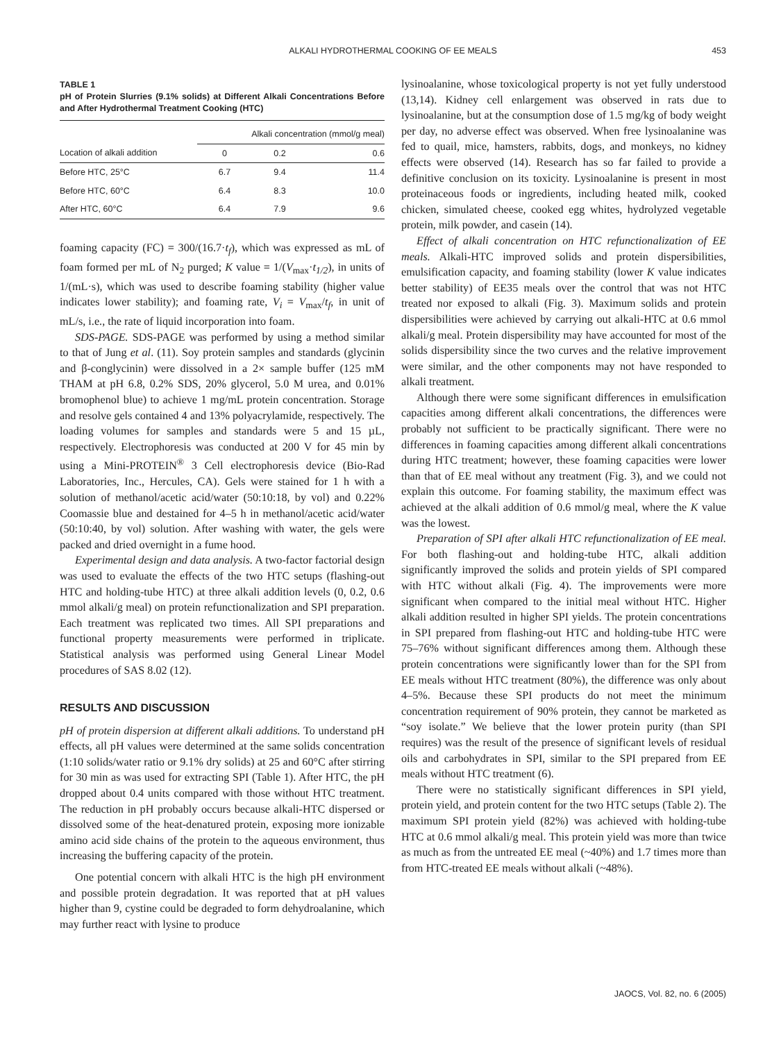ALKALI HYDROTHERMAL COOKING OF EE MEALS
453
TABLE 1
pH of Protein Slurries (9.1% solids) at Different Alkali Concentrations Before and After Hydrothermal Treatment Cooking (HTC)
| | Alkali concentration (mmol/g meal) | | |
| --- | --- | --- | --- |
| Location of alkali addition | 0 | 0.2 | 0.6 |
| Before HTC, 25°C | 6.7 | 9.4 | 11.4 |
| Before HTC, 60°C | 6.4 | 8.3 | 10.0 |
| After HTC, 60°C | 6.4 | 7.9 | 9.6 |
foaming capacity (FC) = 300/(16.7·t<sub>f</sub>), which was expressed as mL of foam formed per mL of N<sub>2</sub> purged; K value = 1/(V<sub>max</sub>·t<sub>1/2</sub>), in units of 1/(mL·s), which was used to describe foaming stability (higher value indicates lower stability); and foaming rate, V<sub>i</sub> = V<sub>max</sub>/t<sub>f</sub>, in unit of mL/s, i.e., the rate of liquid incorporation into foam.
SDS-PAGE. SDS-PAGE was performed by using a method similar to that of Jung et al. (11). Soy protein samples and standards (glycinin and β-conglycinin) were dissolved in a 2× sample buffer (125 mM THAM at pH 6.8, 0.2% SDS, 20% glycerol, 5.0 M urea, and 0.01% bromophenol blue) to achieve 1 mg/mL protein concentration. Storage and resolve gels contained 4 and 13% polyacrylamide, respectively. The loading volumes for samples and standards were 5 and 15 µL, respectively. Electrophoresis was conducted at 200 V for 45 min by using a Mini-PROTEIN<sup>®</sup> 3 Cell electrophoresis device (Bio-Rad Laboratories, Inc., Hercules, CA). Gels were stained for 1 h with a solution of methanol/acetic acid/water (50:10:18, by vol) and 0.22% Coomassie blue and destained for 4–5 h in methanol/acetic acid/water (50:10:40, by vol) solution. After washing with water, the gels were packed and dried overnight in a fume hood.
Experimental design and data analysis. A two-factor factorial design was used to evaluate the effects of the two HTC setups (flashing-out HTC and holding-tube HTC) at three alkali addition levels (0, 0.2, 0.6 mmol alkali/g meal) on protein refunctionalization and SPI preparation. Each treatment was replicated two times. All SPI preparations and functional property measurements were performed in triplicate. Statistical analysis was performed using General Linear Model procedures of SAS 8.02 (12).
RESULTS AND DISCUSSION
pH of protein dispersion at different alkali additions. To understand pH effects, all pH values were determined at the same solids concentration (1:10 solids/water ratio or 9.1% dry solids) at 25 and 60°C after stirring for 30 min as was used for extracting SPI (Table 1). After HTC, the pH dropped about 0.4 units compared with those without HTC treatment. The reduction in pH probably occurs because alkali-HTC dispersed or dissolved some of the heat-denatured protein, exposing more ionizable amino acid side chains of the protein to the aqueous environment, thus increasing the buffering capacity of the protein.
One potential concern with alkali HTC is the high pH environment and possible protein degradation. It was reported that at pH values higher than 9, cystine could be degraded to form dehydroalanine, which may further react with lysine to produce
lysinoalanine, whose toxicological property is not yet fully understood (13,14). Kidney cell enlargement was observed in rats due to lysinoalanine, but at the consumption dose of 1.5 mg/kg of body weight per day, no adverse effect was observed. When free lysinoalanine was fed to quail, mice, hamsters, rabbits, dogs, and monkeys, no kidney effects were observed (14). Research has so far failed to provide a definitive conclusion on its toxicity. Lysinoalanine is present in most proteinaceous foods or ingredients, including heated milk, cooked chicken, simulated cheese, cooked egg whites, hydrolyzed vegetable protein, milk powder, and casein (14).
Effect of alkali concentration on HTC refunctionalization of EE meals. Alkali-HTC improved solids and protein dispersibilities, emulsification capacity, and foaming stability (lower K value indicates better stability) of EE35 meals over the control that was not HTC treated nor exposed to alkali (Fig. 3). Maximum solids and protein dispersibilities were achieved by carrying out alkali-HTC at 0.6 mmol alkali/g meal. Protein dispersibility may have accounted for most of the solids dispersibility since the two curves and the relative improvement were similar, and the other components may not have responded to alkali treatment.
Although there were some significant differences in emulsification capacities among different alkali concentrations, the differences were probably not sufficient to be practically significant. There were no differences in foaming capacities among different alkali concentrations during HTC treatment; however, these foaming capacities were lower than that of EE meal without any treatment (Fig. 3), and we could not explain this outcome. For foaming stability, the maximum effect was achieved at the alkali addition of 0.6 mmol/g meal, where the K value was the lowest.
Preparation of SPI after alkali HTC refunctionalization of EE meal. For both flashing-out and holding-tube HTC, alkali addition significantly improved the solids and protein yields of SPI compared with HTC without alkali (Fig. 4). The improvements were more significant when compared to the initial meal without HTC. Higher alkali addition resulted in higher SPI yields. The protein concentrations in SPI prepared from flashing-out HTC and holding-tube HTC were 75–76% without significant differences among them. Although these protein concentrations were significantly lower than for the SPI from EE meals without HTC treatment (80%), the difference was only about 4–5%. Because these SPI products do not meet the minimum concentration requirement of 90% protein, they cannot be marketed as “soy isolate.” We believe that the lower protein purity (than SPI requires) was the result of the presence of significant levels of residual oils and carbohydrates in SPI, similar to the SPI prepared from EE meals without HTC treatment (6).
There were no statistically significant differences in SPI yield, protein yield, and protein content for the two HTC setups (Table 2). The maximum SPI protein yield (82%) was achieved with holding-tube HTC at 0.6 mmol alkali/g meal. This protein yield was more than twice as much as from the untreated EE meal (~40%) and 1.7 times more than from HTC-treated EE meals without alkali (~48%).
JAOCS, Vol. 82, no. 6 (2005)